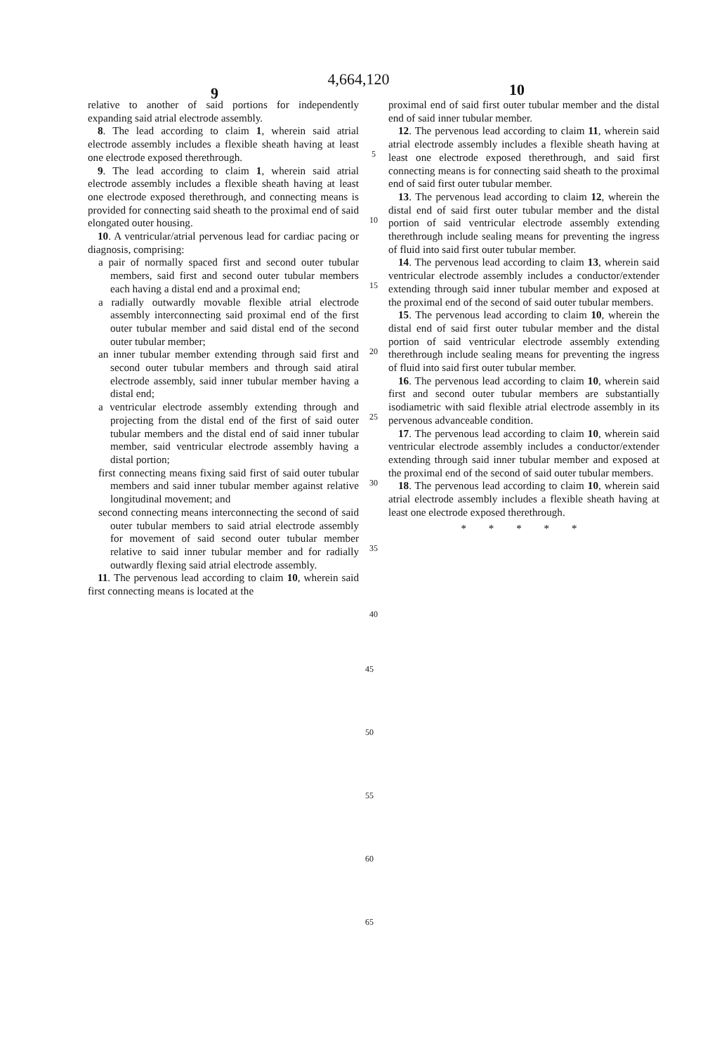4,664,120
9 10
relative to another of said portions for independently expanding said atrial electrode assembly.
8. The lead according to claim 1, wherein said atrial electrode assembly includes a flexible sheath having at least one electrode exposed therethrough.
9. The lead according to claim 1, wherein said atrial electrode assembly includes a flexible sheath having at least one electrode exposed therethrough, and connecting means is provided for connecting said sheath to the proximal end of said elongated outer housing.
10. A ventricular/atrial pervenous lead for cardiac pacing or diagnosis, comprising:
a pair of normally spaced first and second outer tubular members, said first and second outer tubular members each having a distal end and a proximal end;
a radially outwardly movable flexible atrial electrode assembly interconnecting said proximal end of the first outer tubular member and said distal end of the second outer tubular member;
an inner tubular member extending through said first and second outer tubular members and through said atiral electrode assembly, said inner tubular member having a distal end;
a ventricular electrode assembly extending through and projecting from the distal end of the first of said outer tubular members and the distal end of said inner tubular member, said ventricular electrode assembly having a distal portion;
first connecting means fixing said first of said outer tubular members and said inner tubular member against relative longitudinal movement; and
second connecting means interconnecting the second of said outer tubular members to said atrial electrode assembly for movement of said second outer tubular member relative to said inner tubular member and for radially outwardly flexing said atrial electrode assembly.
11. The pervenous lead according to claim 10, wherein said first connecting means is located at the
5
10
15
20
25
30
35
40
proximal end of said first outer tubular member and the distal end of said inner tubular member.
12. The pervenous lead according to claim 11, wherein said atrial electrode assembly includes a flexible sheath having at least one electrode exposed therethrough, and said first connecting means is for connecting said sheath to the proximal end of said first outer tubular member.
13. The pervenous lead according to claim 12, wherein the distal end of said first outer tubular member and the distal portion of said ventricular electrode assembly extending therethrough include sealing means for preventing the ingress of fluid into said first outer tubular member.
14. The pervenous lead according to claim 13, wherein said ventricular electrode assembly includes a conductor/extender extending through said inner tubular member and exposed at the proximal end of the second of said outer tubular members.
15. The pervenous lead according to claim 10, wherein the distal end of said first outer tubular member and the distal portion of said ventricular electrode assembly extending therethrough include sealing means for preventing the ingress of fluid into said first outer tubular member.
16. The pervenous lead according to claim 10, wherein said first and second outer tubular members are substantially isodiametric with said flexible atrial electrode assembly in its pervenous advanceable condition.
17. The pervenous lead according to claim 10, wherein said ventricular electrode assembly includes a conductor/extender extending through said inner tubular member and exposed at the proximal end of the second of said outer tubular members.
18. The pervenous lead according to claim 10, wherein said atrial electrode assembly includes a flexible sheath having at least one electrode exposed therethrough.
* * * * *
45
50
55
60
65